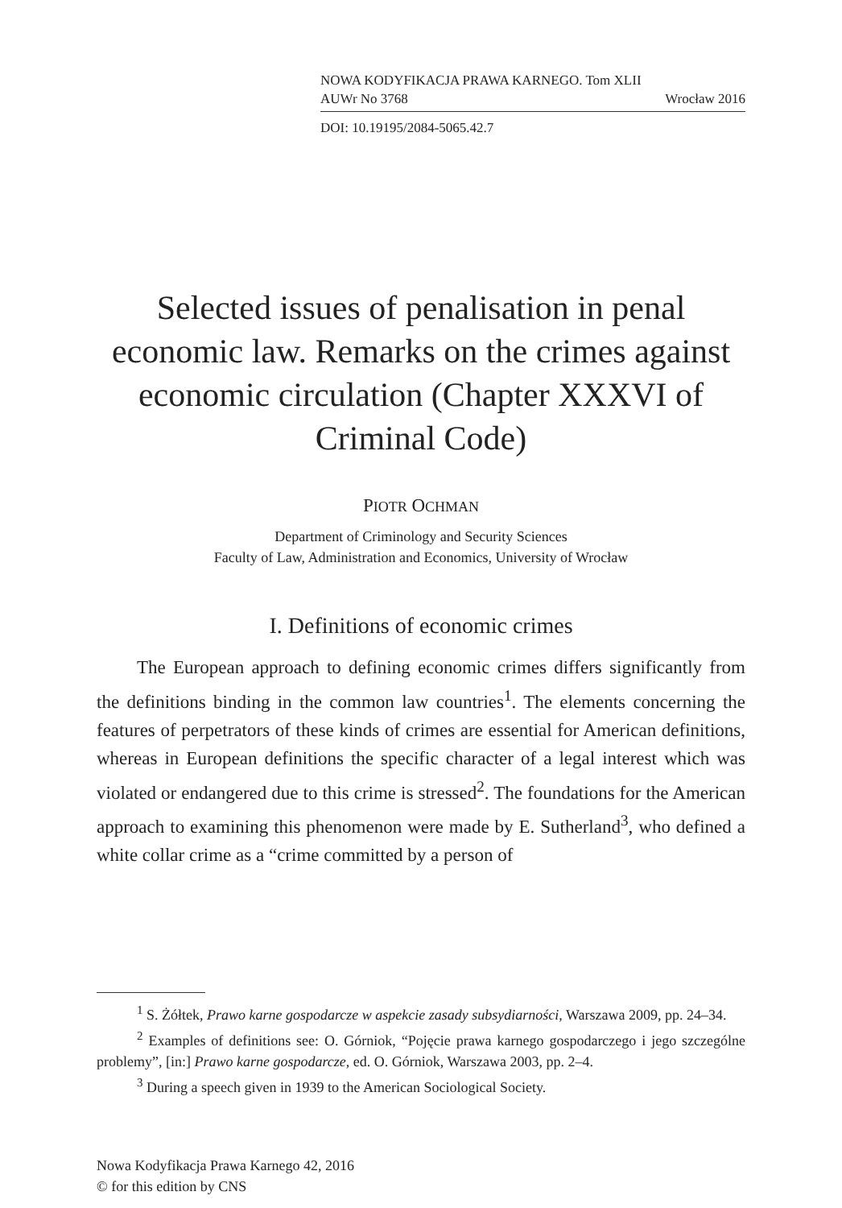NOWA KODYFIKACJA PRAWA KARNEGO. Tom XLII
AUWr No 3768 Wrocław 2016
DOI: 10.19195/2084-5065.42.7
Selected issues of penalisation in penal economic law. Remarks on the crimes against economic circulation (Chapter XXXVI of Criminal Code)
PIOTR OCHMAN
Department of Criminology and Security Sciences
Faculty of Law, Administration and Economics, University of Wrocław
I. Definitions of economic crimes
The European approach to defining economic crimes differs significantly from the definitions binding in the common law countries<sup>1</sup>. The elements concerning the features of perpetrators of these kinds of crimes are essential for American definitions, whereas in European definitions the specific character of a legal interest which was violated or endangered due to this crime is stressed<sup>2</sup>. The foundations for the American approach to examining this phenomenon were made by E. Sutherland<sup>3</sup>, who defined a white collar crime as a “crime committed by a person of
<sup>1</sup> S. Żółtek, Prawo karne gospodarcze w aspekcie zasady subsydiarności, Warszawa 2009, pp. 24–34.
<sup>2</sup> Examples of definitions see: O. Górniok, “Pojęcie prawa karnego gospodarczego i jego szczególne problemy”, [in:] Prawo karne gospodarcze, ed. O. Górniok, Warszawa 2003, pp. 2–4.
<sup>3</sup> During a speech given in 1939 to the American Sociological Society.
Nowa Kodyfikacja Prawa Karnego 42, 2016
© for this edition by CNS